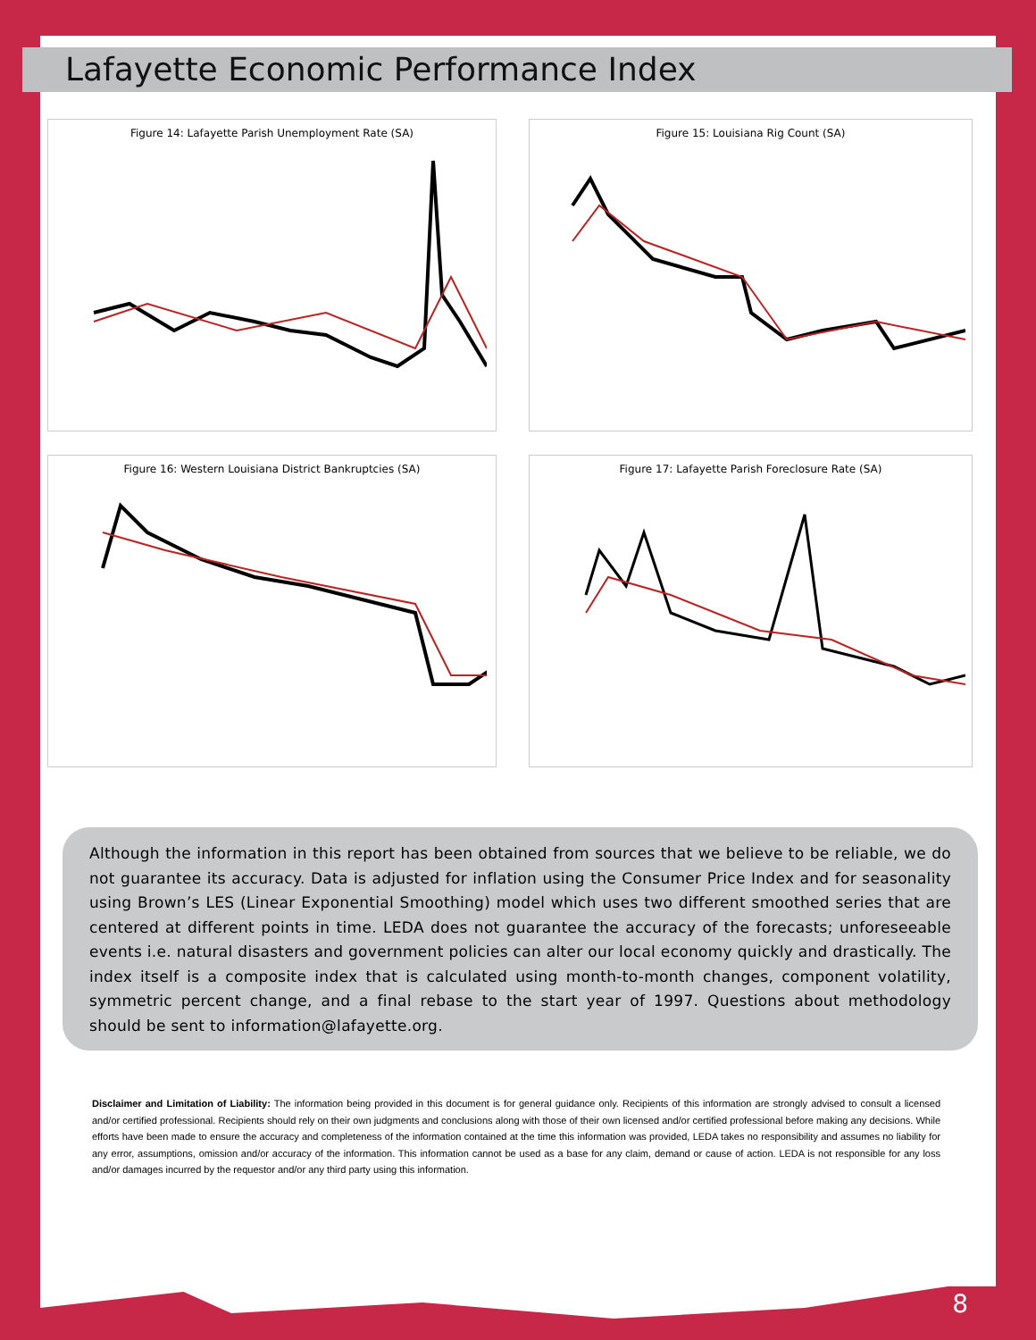Lafayette Economic Performance Index
Figure 14: Lafayette Parish Unemployment Rate (SA)
Figure 15: Louisiana Rig Count (SA)
Figure 16: Western Louisiana District Bankruptcies (SA)
Figure 17: Lafayette Parish Foreclosure Rate (SA)
Although the information in this report has been obtained from sources that we believe to be reliable, we do not guarantee its accuracy. Data is adjusted for inflation using the Consumer Price Index and for seasonality using Brown’s LES (Linear Exponential Smoothing) model which uses two different smoothed series that are centered at different points in time. LEDA does not guarantee the accuracy of the forecasts; unforeseeable events i.e. natural disasters and government policies can alter our local economy quickly and drastically. The index itself is a composite index that is calculated using month-to-month changes, component volatility, symmetric percent change, and a final rebase to the start year of 1997. Questions about methodology should be sent to information@lafayette.org.
Disclaimer and Limitation of Liability: The information being provided in this document is for general guidance only. Recipients of this information are strongly advised to consult a licensed and/or certified professional. Recipients should rely on their own judgments and conclusions along with those of their own licensed and/or certified professional before making any decisions. While efforts have been made to ensure the accuracy and completeness of the information contained at the time this information was provided, LEDA takes no responsibility and assumes no liability for any error, assumptions, omission and/or accuracy of the information. This information cannot be used as a base for any claim, demand or cause of action. LEDA is not responsible for any loss and/or damages incurred by the requestor and/or any third party using this information.
8